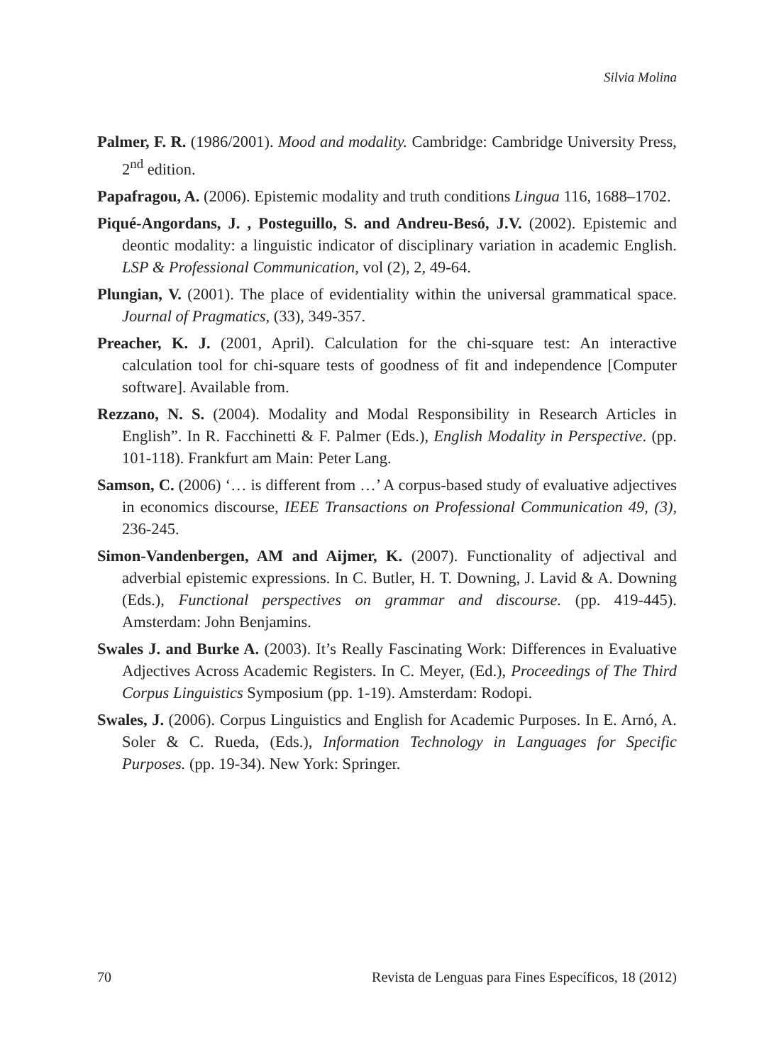Silvia Molina
Palmer, F. R. (1986/2001). Mood and modality. Cambridge: Cambridge University Press, 2<sup>nd</sup> edition.
Papafragou, A. (2006). Epistemic modality and truth conditions Lingua 116, 1688–1702.
Piqué-Angordans, J. , Posteguillo, S. and Andreu-Besó, J.V. (2002). Epistemic and deontic modality: a linguistic indicator of disciplinary variation in academic English. LSP & Professional Communication, vol (2), 2, 49-64.
Plungian, V. (2001). The place of evidentiality within the universal grammatical space. Journal of Pragmatics, (33), 349-357.
Preacher, K. J. (2001, April). Calculation for the chi-square test: An interactive calculation tool for chi-square tests of goodness of fit and independence [Computer software]. Available from.
Rezzano, N. S. (2004). Modality and Modal Responsibility in Research Articles in English”. In R. Facchinetti & F. Palmer (Eds.), English Modality in Perspective. (pp. 101-118). Frankfurt am Main: Peter Lang.
Samson, C. (2006) ‘… is different from …’ A corpus-based study of evaluative adjectives in economics discourse, IEEE Transactions on Professional Communication 49, (3), 236-245.
Simon-Vandenbergen, AM and Aijmer, K. (2007). Functionality of adjectival and adverbial epistemic expressions. In C. Butler, H. T. Downing, J. Lavid & A. Downing (Eds.), Functional perspectives on grammar and discourse. (pp. 419-445). Amsterdam: John Benjamins.
Swales J. and Burke A. (2003). It’s Really Fascinating Work: Differences in Evaluative Adjectives Across Academic Registers. In C. Meyer, (Ed.), Proceedings of The Third Corpus Linguistics Symposium (pp. 1-19). Amsterdam: Rodopi.
Swales, J. (2006). Corpus Linguistics and English for Academic Purposes. In E. Arnó, A. Soler & C. Rueda, (Eds.), Information Technology in Languages for Specific Purposes. (pp. 19-34). New York: Springer.
70 Revista de Lenguas para Fines Específicos, 18 (2012)